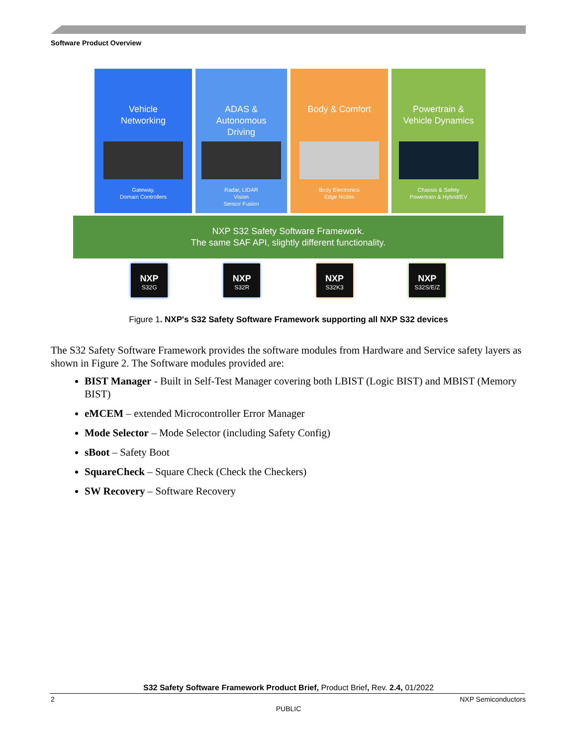Software Product Overview
Vehicle
Networking
Gateway,
Domain Controllers
ADAS &
Autonomous
Driving
Radar, LIDAR
Vision
Sensor Fusion
Body & Comfort
Body Electronics
Edge Nodes
Powertrain &
Vehicle Dynamics
Chassis & Safety
Powertrain & Hybrid/EV
NXP S32 Safety Software Framework.
The same SAF API, slightly different functionality.
NXP
S32G
NXP
S32R
NXP
S32K3
NXP
S32S/E/Z
Figure 1. NXP's S32 Safety Software Framework supporting all NXP S32 devices
The S32 Safety Software Framework provides the software modules from Hardware and Service safety layers as shown in Figure 2. The Software modules provided are:
BIST Manager - Built in Self-Test Manager covering both LBIST (Logic BIST) and MBIST (Memory BIST)
eMCEM – extended Microcontroller Error Manager
Mode Selector – Mode Selector (including Safety Config)
sBoot – Safety Boot
SquareCheck – Square Check (Check the Checkers)
SW Recovery – Software Recovery
S32 Safety Software Framework Product Brief, Product Brief, Rev. 2.4, 01/2022
2 NXP Semiconductors
PUBLIC